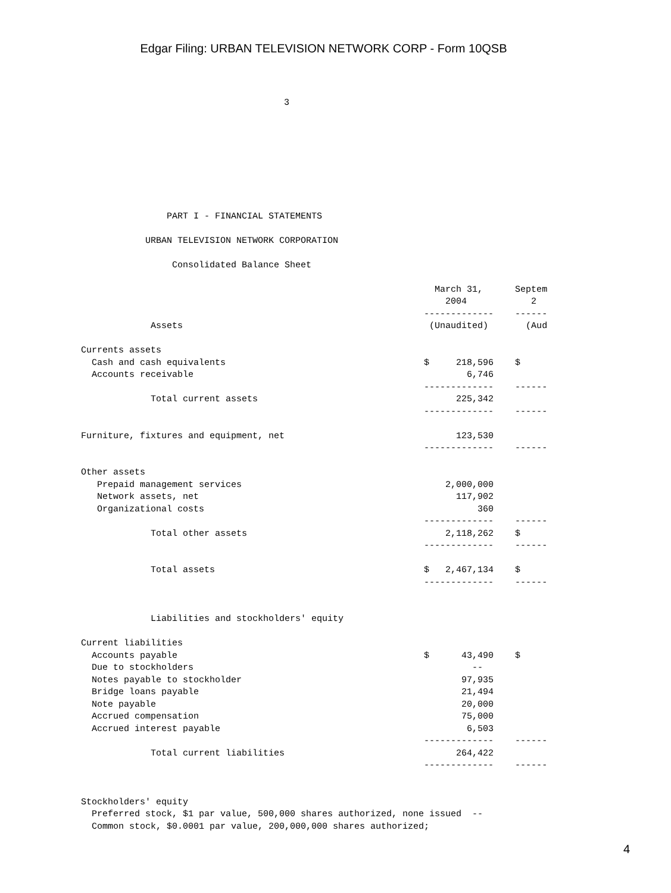Edgar Filing: URBAN TELEVISION NETWORK CORP - Form 10QSB
                                                     3
                PART I - FINANCIAL STATEMENTS

            URBAN TELEVISION NETWORK CORPORATION

                 Consolidated Balance Sheet

                                                                  March 31,      Septem
                                                                    2004            2
                                                                -------------    ------
             Assets                                              (Unaudited)       (Aud

Currents assets
  Cash and cash equivalents                                     $     218,596    $
  Accounts receivable                                                   6,746
                                                                -------------    ------
             Total current assets                                     225,342
                                                                -------------    ------

Furniture, fixtures and equipment, net                                123,530
                                                                -------------    ------

Other assets
   Prepaid management services                                      2,000,000
   Network assets, net                                                117,902
   Organizational costs                                                   360
                                                                -------------    ------
             Total other assets                                     2,118,262    $
                                                                -------------    ------

             Total assets                                       $   2,467,134    $
                                                                -------------    ------


             Liabilities and stockholders' equity

Current liabilities
  Accounts payable                                              $      43,490    $
  Due to stockholders                                                    --
  Notes payable to stockholder                                         97,935
  Bridge loans payable                                                 21,494
  Note payable                                                         20,000
  Accrued compensation                                                 75,000
  Accrued interest payable                                              6,503
                                                                -------------    ------
             Total current liabilities                                264,422
                                                                -------------    ------


Stockholders' equity
  Preferred stock, $1 par value, 500,000 shares authorized, none issued  --
  Common stock, $0.0001 par value, 200,000,000 shares authorized;
4